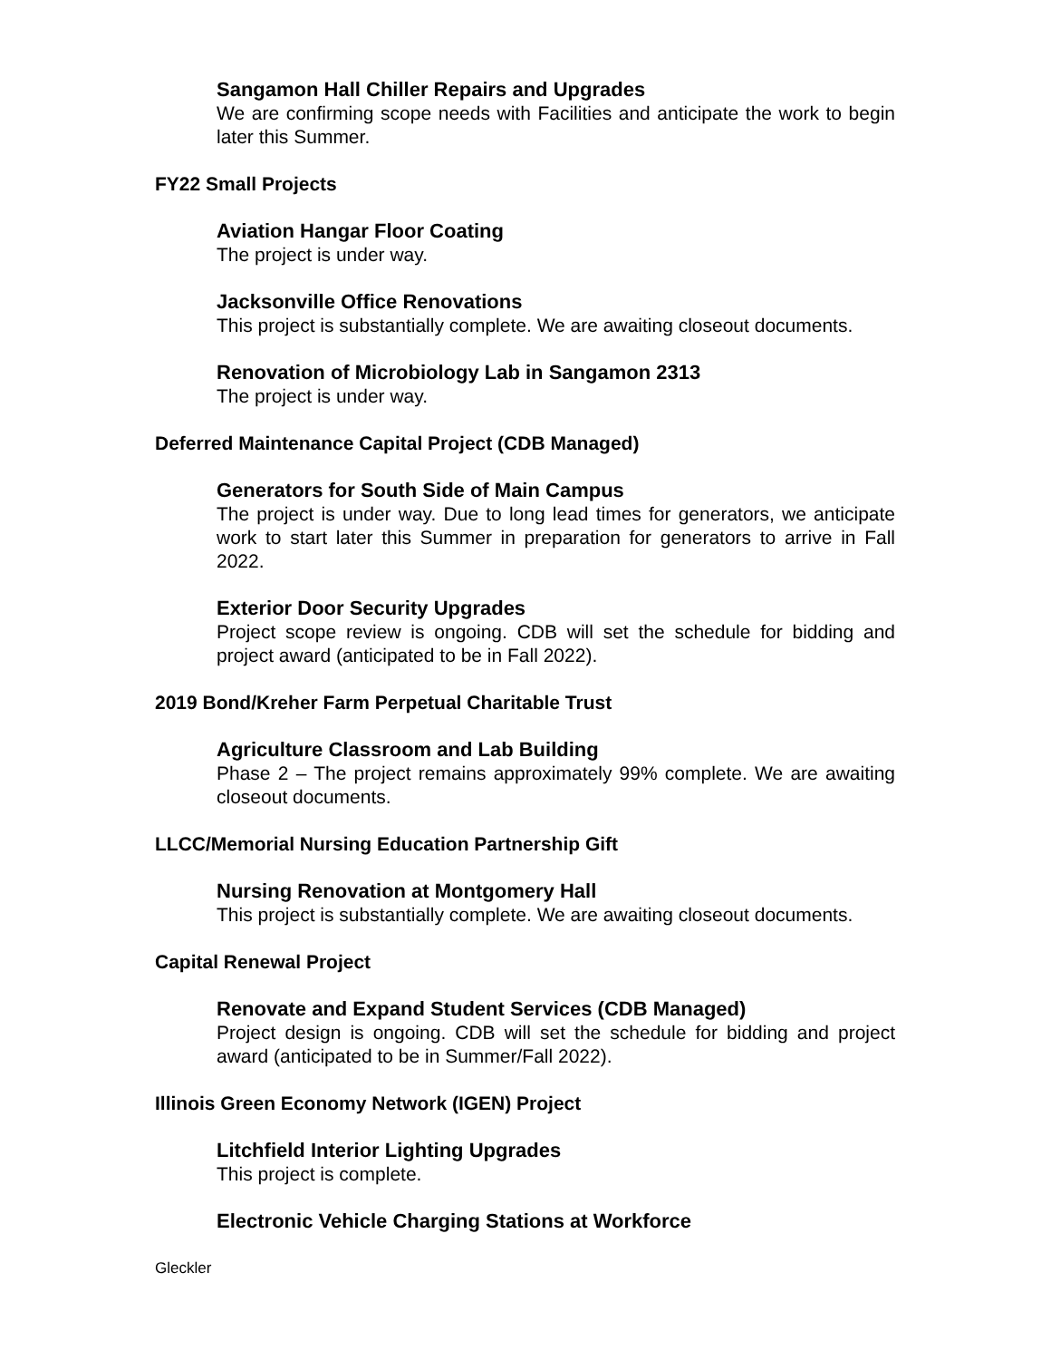Sangamon Hall Chiller Repairs and Upgrades
We are confirming scope needs with Facilities and anticipate the work to begin later this Summer.
FY22 Small Projects
Aviation Hangar Floor Coating
The project is under way.
Jacksonville Office Renovations
This project is substantially complete. We are awaiting closeout documents.
Renovation of Microbiology Lab in Sangamon 2313
The project is under way.
Deferred Maintenance Capital Project (CDB Managed)
Generators for South Side of Main Campus
The project is under way. Due to long lead times for generators, we anticipate work to start later this Summer in preparation for generators to arrive in Fall 2022.
Exterior Door Security Upgrades
Project scope review is ongoing. CDB will set the schedule for bidding and project award (anticipated to be in Fall 2022).
2019 Bond/Kreher Farm Perpetual Charitable Trust
Agriculture Classroom and Lab Building
Phase 2 – The project remains approximately 99% complete. We are awaiting closeout documents.
LLCC/Memorial Nursing Education Partnership Gift
Nursing Renovation at Montgomery Hall
This project is substantially complete. We are awaiting closeout documents.
Capital Renewal Project
Renovate and Expand Student Services (CDB Managed)
Project design is ongoing. CDB will set the schedule for bidding and project award (anticipated to be in Summer/Fall 2022).
Illinois Green Economy Network (IGEN) Project
Litchfield Interior Lighting Upgrades
This project is complete.
Electronic Vehicle Charging Stations at Workforce
Gleckler